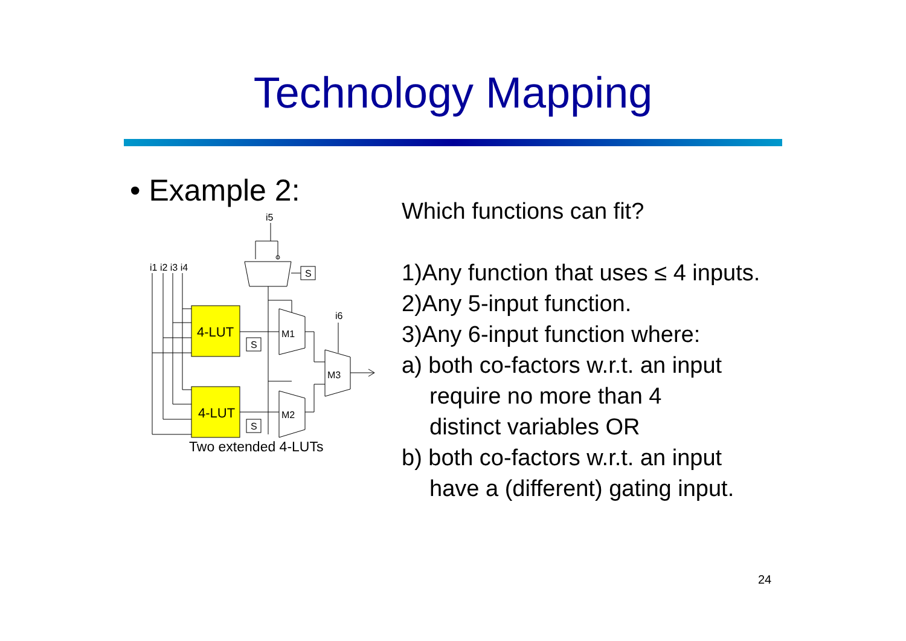Technology Mapping
• Example 2:
i5
i1 i2 i3 i4
i6
S
4-LUT
4-LUT
M1
M2
M3
S
S
Two extended 4-LUTs
Which functions can fit?
1)Any function that uses ≤ 4 inputs.
2)Any 5-input function.
3)Any 6-input function where:
a) both co-factors w.r.t. an input
require no more than 4
distinct variables OR
b) both co-factors w.r.t. an input
have a (different) gating input.
24